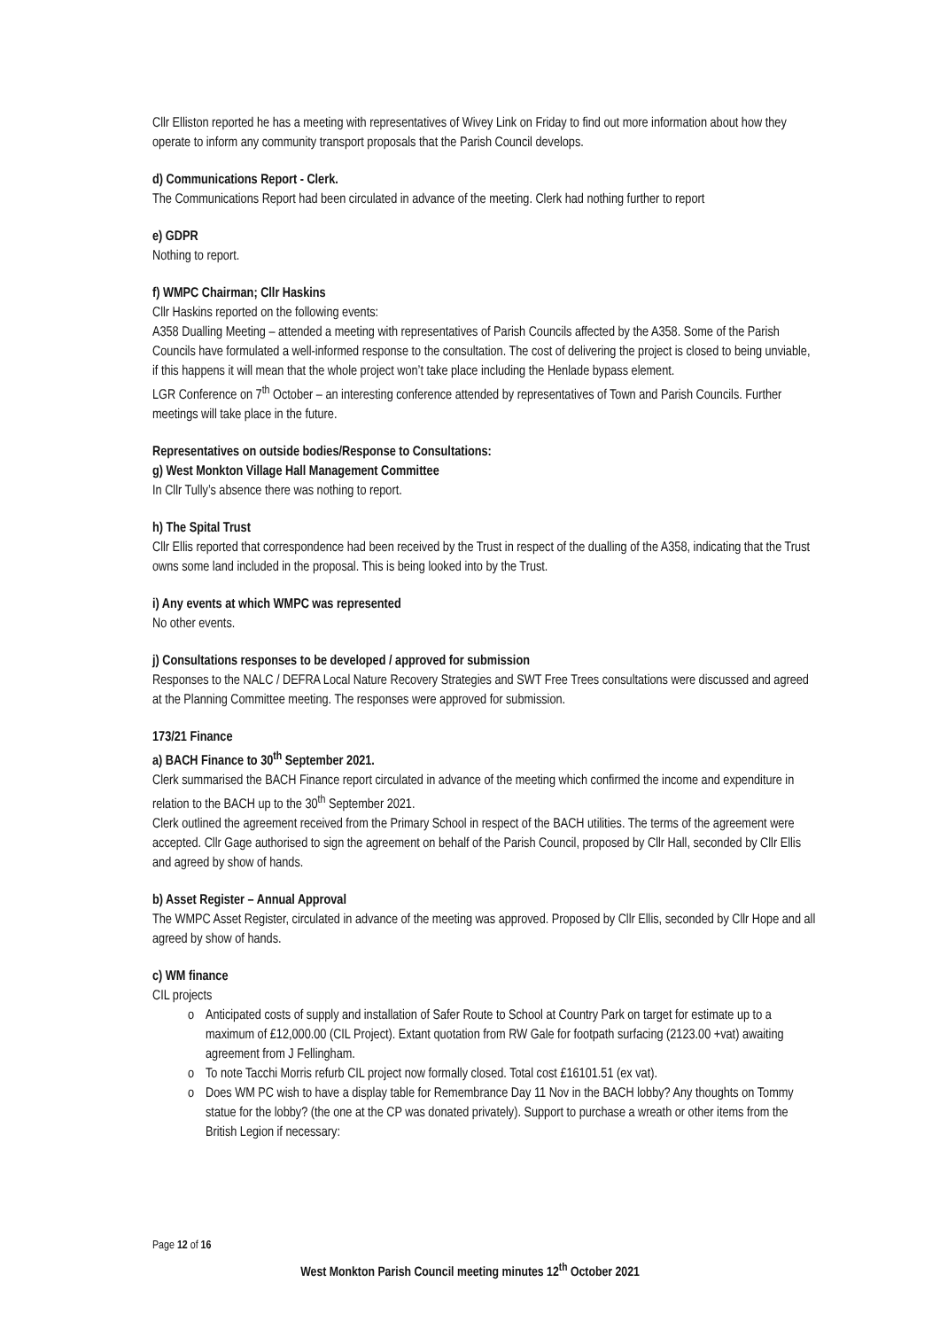Cllr Elliston reported he has a meeting with representatives of Wivey Link on Friday to find out more information about how they operate to inform any community transport proposals that the Parish Council develops.
d) Communications Report - Clerk.
The Communications Report had been circulated in advance of the meeting. Clerk had nothing further to report
e) GDPR
Nothing to report.
f) WMPC Chairman; Cllr Haskins
Cllr Haskins reported on the following events:
A358 Dualling Meeting – attended a meeting with representatives of Parish Councils affected by the A358. Some of the Parish Councils have formulated a well-informed response to the consultation. The cost of delivering the project is closed to being unviable, if this happens it will mean that the whole project won’t take place including the Henlade bypass element.
LGR Conference on 7<sup>th</sup> October – an interesting conference attended by representatives of Town and Parish Councils. Further meetings will take place in the future.
Representatives on outside bodies/Response to Consultations:
g) West Monkton Village Hall Management Committee
In Cllr Tully’s absence there was nothing to report.
h) The Spital Trust
Cllr Ellis reported that correspondence had been received by the Trust in respect of the dualling of the A358, indicating that the Trust owns some land included in the proposal. This is being looked into by the Trust.
i) Any events at which WMPC was represented
No other events.
j) Consultations responses to be developed / approved for submission
Responses to the NALC / DEFRA Local Nature Recovery Strategies and SWT Free Trees consultations were discussed and agreed at the Planning Committee meeting. The responses were approved for submission.
173/21 Finance
a) BACH Finance to 30<sup>th</sup> September 2021.
Clerk summarised the BACH Finance report circulated in advance of the meeting which confirmed the income and expenditure in relation to the BACH up to the 30<sup>th</sup> September 2021.
Clerk outlined the agreement received from the Primary School in respect of the BACH utilities. The terms of the agreement were accepted. Cllr Gage authorised to sign the agreement on behalf of the Parish Council, proposed by Cllr Hall, seconded by Cllr Ellis and agreed by show of hands.
b) Asset Register – Annual Approval
The WMPC Asset Register, circulated in advance of the meeting was approved. Proposed by Cllr Ellis, seconded by Cllr Hope and all agreed by show of hands.
c) WM finance
CIL projects
o Anticipated costs of supply and installation of Safer Route to School at Country Park on target for estimate up to a maximum of £12,000.00 (CIL Project). Extant quotation from RW Gale for footpath surfacing (2123.00 +vat) awaiting agreement from J Fellingham.
o To note Tacchi Morris refurb CIL project now formally closed. Total cost £16101.51 (ex vat).
o Does WM PC wish to have a display table for Remembrance Day 11 Nov in the BACH lobby? Any thoughts on Tommy statue for the lobby? (the one at the CP was donated privately). Support to purchase a wreath or other items from the British Legion if necessary:
Page 12 of 16
West Monkton Parish Council meeting minutes 12<sup>th</sup> October 2021